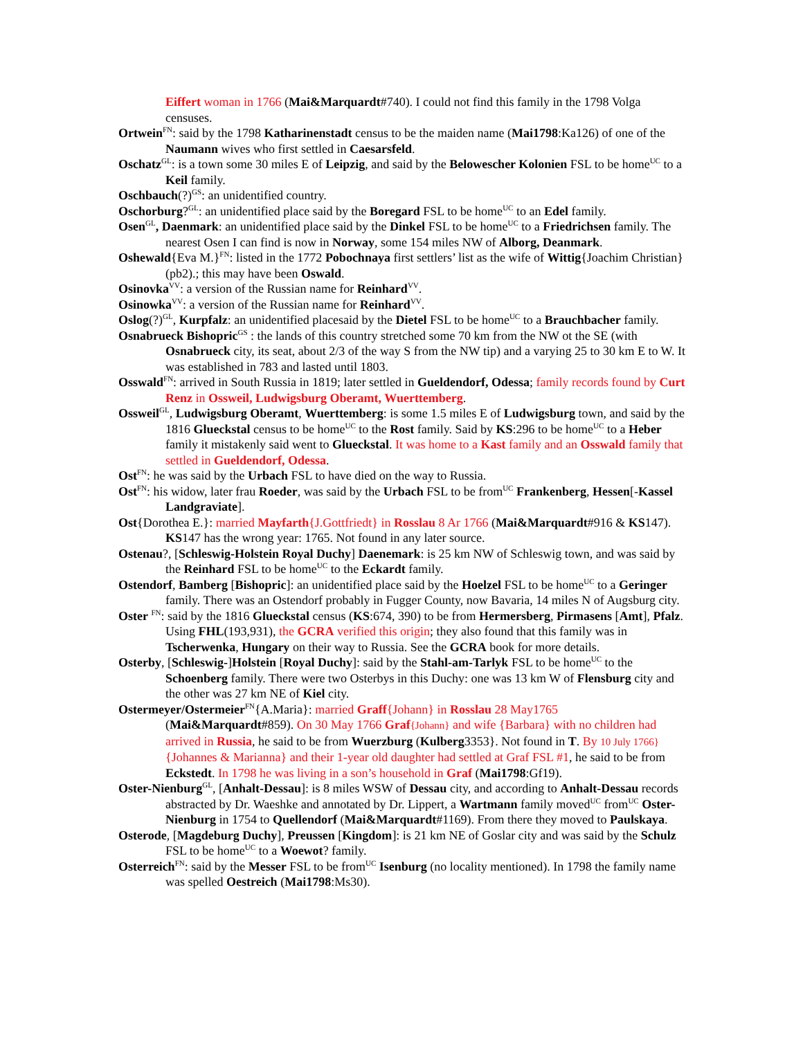Eiffert woman in 1766 (Mai&Marquardt#740). I could not find this family in the 1798 Volga censuses.
Ortwein<sup>FN</sup>: said by the 1798 Katharinenstadt census to be the maiden name (Mai1798:Ka126) of one of the Naumann wives who first settled in Caesarsfeld.
Oschatz<sup>GL</sup>: is a town some 30 miles E of Leipzig, and said by the Belowescher Kolonien FSL to be home<sup>UC</sup> to a Keil family.
Oschbauch(?)<sup>GS</sup>: an unidentified country.
Oschorburg?<sup>GL</sup>: an unidentified place said by the Boregard FSL to be home<sup>UC</sup> to an Edel family.
Osen<sup>GL</sup>, Daenmark: an unidentified place said by the Dinkel FSL to be home<sup>UC</sup> to a Friedrichsen family. The nearest Osen I can find is now in Norway, some 154 miles NW of Alborg, Deanmark.
Oshewald{Eva M.}<sup>FN</sup>: listed in the 1772 Pobochnaya first settlers’ list as the wife of Wittig{Joachim Christian} (pb2).; this may have been Oswald.
Osinovka<sup>VV</sup>: a version of the Russian name for Reinhard<sup>VV</sup>.
Osinowka<sup>VV</sup>: a version of the Russian name for Reinhard<sup>VV</sup>.
Oslog(?)<sup>GL</sup>, Kurpfalz: an unidentified placesaid by the Dietel FSL to be home<sup>UC</sup> to a Brauchbacher family.
Osnabrueck Bishopric<sup>GS</sup> : the lands of this country stretched some 70 km from the NW ot the SE (with Osnabrueck city, its seat, about 2/3 of the way S from the NW tip) and a varying 25 to 30 km E to W. It was established in 783 and lasted until 1803.
Osswald<sup>FN</sup>: arrived in South Russia in 1819; later settled in Gueldendorf, Odessa; family records found by Curt Renz in Ossweil, Ludwigsburg Oberamt, Wuerttemberg.
Ossweil<sup>GL</sup>, Ludwigsburg Oberamt, Wuerttemberg: is some 1.5 miles E of Ludwigsburg town, and said by the 1816 Glueckstal census to be home<sup>UC</sup> to the Rost family. Said by KS:296 to be home<sup>UC</sup> to a Heber family it mistakenly said went to Glueckstal. It was home to a Kast family and an Osswald family that settled in Gueldendorf, Odessa.
Ost<sup>FN</sup>: he was said by the Urbach FSL to have died on the way to Russia.
Ost<sup>FN</sup>: his widow, later frau Roeder, was said by the Urbach FSL to be from<sup>UC</sup> Frankenberg, Hessen[-Kassel Landgraviate].
Ost{Dorothea E.}: married Mayfarth{J.Gottfriedt} in Rosslau 8 Ar 1766 (Mai&Marquardt#916 & KS147). KS147 has the wrong year: 1765. Not found in any later source.
Ostenau?, [Schleswig-Holstein Royal Duchy] Daenemark: is 25 km NW of Schleswig town, and was said by the Reinhard FSL to be home<sup>UC</sup> to the Eckardt family.
Ostendorf, Bamberg [Bishopric]: an unidentified place said by the Hoelzel FSL to be home<sup>UC</sup> to a Geringer family. There was an Ostendorf probably in Fugger County, now Bavaria, 14 miles N of Augsburg city.
Oster <sup>FN</sup>: said by the 1816 Glueckstal census (KS:674, 390) to be from Hermersberg, Pirmasens [Amt], Pfalz. Using FHL(193,931), the GCRA verified this origin; they also found that this family was in Tscherwenka, Hungary on their way to Russia. See the GCRA book for more details.
Osterby, [Schleswig-]Holstein [Royal Duchy]: said by the Stahl-am-Tarlyk FSL to be home<sup>UC</sup> to the Schoenberg family. There were two Osterbys in this Duchy: one was 13 km W of Flensburg city and the other was 27 km NE of Kiel city.
Ostermeyer/Ostermeier<sup>FN</sup>{A.Maria}: married Graff{Johann} in Rosslau 28 May1765 (Mai&Marquardt#859). On 30 May 1766 Graf{Johann} and wife {Barbara} with no children had arrived in Russia, he said to be from Wuerzburg (Kulberg3353}. Not found in T. By 10 July 1766} {Johannes & Marianna} and their 1-year old daughter had settled at Graf FSL #1, he said to be from Eckstedt. In 1798 he was living in a son’s household in Graf (Mai1798:Gf19).
Oster-Nienburg<sup>GL</sup>, [Anhalt-Dessau]: is 8 miles WSW of Dessau city, and according to Anhalt-Dessau records abstracted by Dr. Waeshke and annotated by Dr. Lippert, a Wartmann family moved<sup>UC</sup> from<sup>UC</sup> Oster-Nienburg in 1754 to Quellendorf (Mai&Marquardt#1169). From there they moved to Paulskaya.
Osterode, [Magdeburg Duchy], Preussen [Kingdom]: is 21 km NE of Goslar city and was said by the Schulz FSL to be home<sup>UC</sup> to a Woewot? family.
Osterreich<sup>FN</sup>: said by the Messer FSL to be from<sup>UC</sup> Isenburg (no locality mentioned). In 1798 the family name was spelled Oestreich (Mai1798:Ms30).